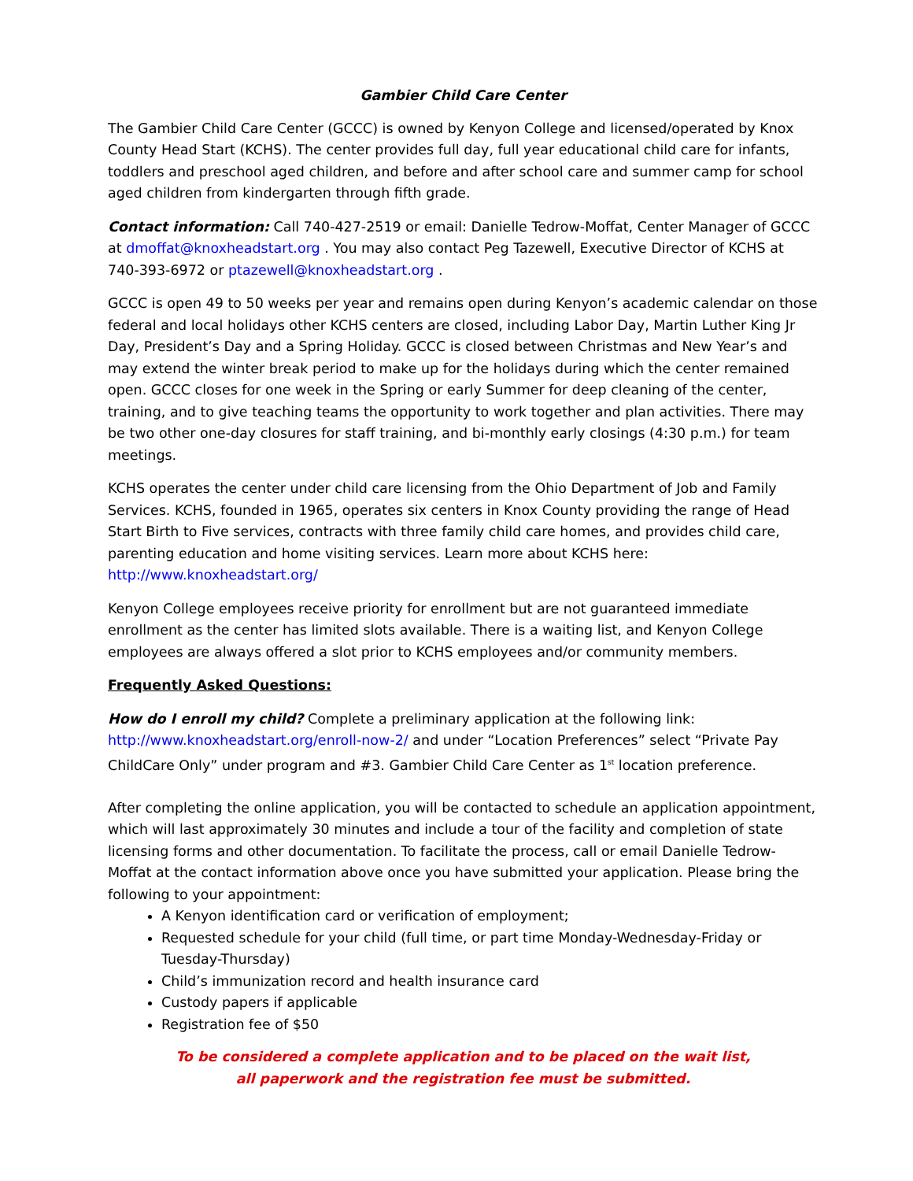Gambier Child Care Center
The Gambier Child Care Center (GCCC) is owned by Kenyon College and licensed/operated by Knox County Head Start (KCHS). The center provides full day, full year educational child care for infants, toddlers and preschool aged children, and before and after school care and summer camp for school aged children from kindergarten through fifth grade.
Contact information: Call 740-427-2519 or email: Danielle Tedrow-Moffat, Center Manager of GCCC at dmoffat@knoxheadstart.org . You may also contact Peg Tazewell, Executive Director of KCHS at 740-393-6972 or ptazewell@knoxheadstart.org .
GCCC is open 49 to 50 weeks per year and remains open during Kenyon’s academic calendar on those federal and local holidays other KCHS centers are closed, including Labor Day, Martin Luther King Jr Day, President’s Day and a Spring Holiday. GCCC is closed between Christmas and New Year’s and may extend the winter break period to make up for the holidays during which the center remained open. GCCC closes for one week in the Spring or early Summer for deep cleaning of the center, training, and to give teaching teams the opportunity to work together and plan activities. There may be two other one-day closures for staff training, and bi-monthly early closings (4:30 p.m.) for team meetings.
KCHS operates the center under child care licensing from the Ohio Department of Job and Family Services. KCHS, founded in 1965, operates six centers in Knox County providing the range of Head Start Birth to Five services, contracts with three family child care homes, and provides child care, parenting education and home visiting services. Learn more about KCHS here: http://www.knoxheadstart.org/
Kenyon College employees receive priority for enrollment but are not guaranteed immediate enrollment as the center has limited slots available. There is a waiting list, and Kenyon College employees are always offered a slot prior to KCHS employees and/or community members.
Frequently Asked Questions:
How do I enroll my child? Complete a preliminary application at the following link: http://www.knoxheadstart.org/enroll-now-2/ and under “Location Preferences” select “Private Pay ChildCare Only” under program and #3. Gambier Child Care Center as 1<sup>st</sup> location preference.
After completing the online application, you will be contacted to schedule an application appointment, which will last approximately 30 minutes and include a tour of the facility and completion of state licensing forms and other documentation. To facilitate the process, call or email Danielle Tedrow-Moffat at the contact information above once you have submitted your application. Please bring the following to your appointment:
A Kenyon identification card or verification of employment;
Requested schedule for your child (full time, or part time Monday-Wednesday-Friday or Tuesday-Thursday)
Child’s immunization record and health insurance card
Custody papers if applicable
Registration fee of $50
To be considered a complete application and to be placed on the wait list,
all paperwork and the registration fee must be submitted.